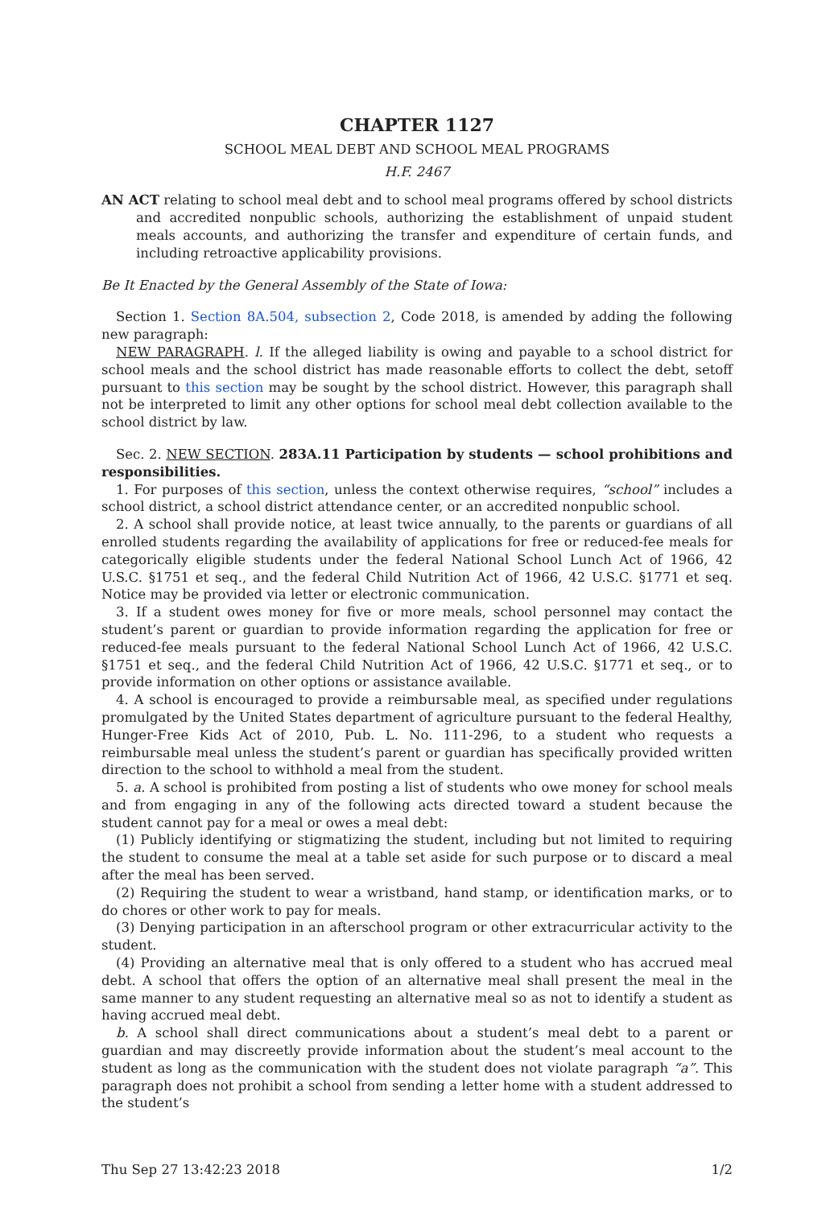CHAPTER 1127
SCHOOL MEAL DEBT AND SCHOOL MEAL PROGRAMS
H.F. 2467
AN ACT relating to school meal debt and to school meal programs offered by school districts and accredited nonpublic schools, authorizing the establishment of unpaid student meals accounts, and authorizing the transfer and expenditure of certain funds, and including retroactive applicability provisions.
Be It Enacted by the General Assembly of the State of Iowa:
Section 1. Section 8A.504, subsection 2, Code 2018, is amended by adding the following new paragraph:
NEW PARAGRAPH. l. If the alleged liability is owing and payable to a school district for school meals and the school district has made reasonable efforts to collect the debt, setoff pursuant to this section may be sought by the school district. However, this paragraph shall not be interpreted to limit any other options for school meal debt collection available to the school district by law.
Sec. 2. NEW SECTION. 283A.11 Participation by students — school prohibitions and responsibilities.
1. For purposes of this section, unless the context otherwise requires, “school” includes a school district, a school district attendance center, or an accredited nonpublic school.
2. A school shall provide notice, at least twice annually, to the parents or guardians of all enrolled students regarding the availability of applications for free or reduced-fee meals for categorically eligible students under the federal National School Lunch Act of 1966, 42 U.S.C. §1751 et seq., and the federal Child Nutrition Act of 1966, 42 U.S.C. §1771 et seq. Notice may be provided via letter or electronic communication.
3. If a student owes money for five or more meals, school personnel may contact the student’s parent or guardian to provide information regarding the application for free or reduced-fee meals pursuant to the federal National School Lunch Act of 1966, 42 U.S.C. §1751 et seq., and the federal Child Nutrition Act of 1966, 42 U.S.C. §1771 et seq., or to provide information on other options or assistance available.
4. A school is encouraged to provide a reimbursable meal, as specified under regulations promulgated by the United States department of agriculture pursuant to the federal Healthy, Hunger-Free Kids Act of 2010, Pub. L. No. 111-296, to a student who requests a reimbursable meal unless the student’s parent or guardian has specifically provided written direction to the school to withhold a meal from the student.
5. a. A school is prohibited from posting a list of students who owe money for school meals and from engaging in any of the following acts directed toward a student because the student cannot pay for a meal or owes a meal debt:
(1) Publicly identifying or stigmatizing the student, including but not limited to requiring the student to consume the meal at a table set aside for such purpose or to discard a meal after the meal has been served.
(2) Requiring the student to wear a wristband, hand stamp, or identification marks, or to do chores or other work to pay for meals.
(3) Denying participation in an afterschool program or other extracurricular activity to the student.
(4) Providing an alternative meal that is only offered to a student who has accrued meal debt. A school that offers the option of an alternative meal shall present the meal in the same manner to any student requesting an alternative meal so as not to identify a student as having accrued meal debt.
b. A school shall direct communications about a student’s meal debt to a parent or guardian and may discreetly provide information about the student’s meal account to the student as long as the communication with the student does not violate paragraph “a”. This paragraph does not prohibit a school from sending a letter home with a student addressed to the student’s
Thu Sep 27 13:42:23 2018 1/2